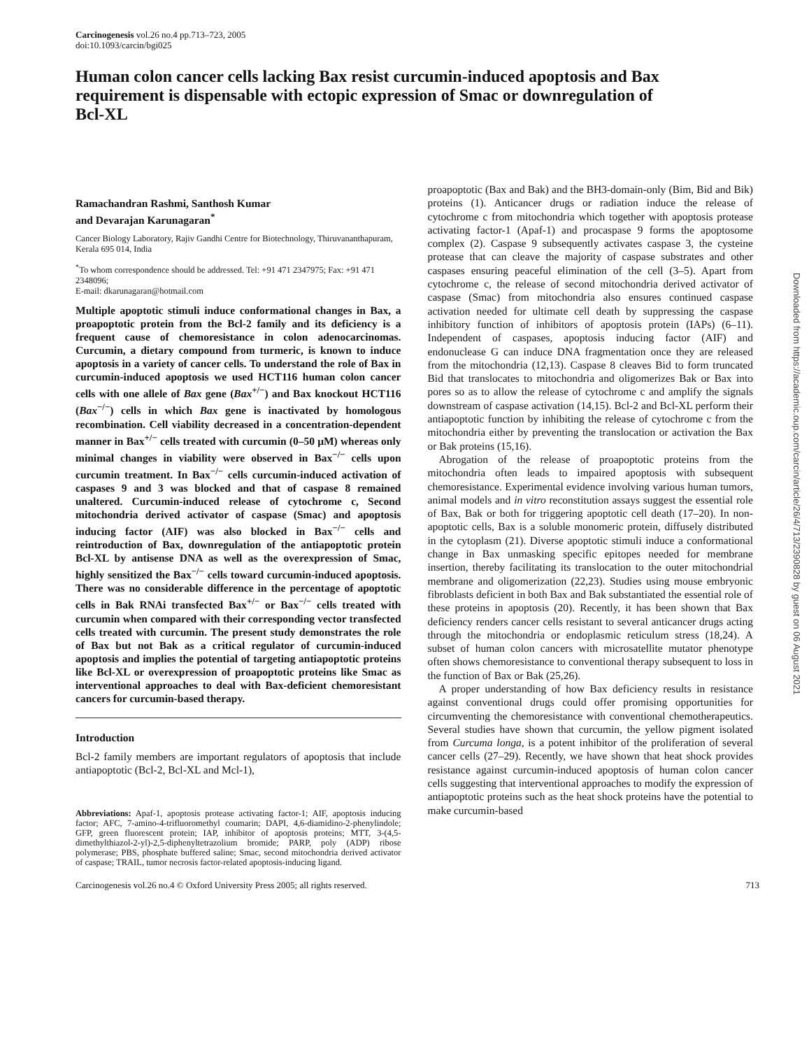Carcinogenesis vol.26 no.4 pp.713–723, 2005
doi:10.1093/carcin/bgi025
Human colon cancer cells lacking Bax resist curcumin-induced apoptosis and Bax requirement is dispensable with ectopic expression of Smac or downregulation of Bcl-XL
Ramachandran Rashmi, Santhosh Kumar
and Devarajan Karunagaran<sup>*</sup>
Cancer Biology Laboratory, Rajiv Gandhi Centre for Biotechnology, Thiruvananthapuram, Kerala 695 014, India
<sup>*</sup> To whom correspondence should be addressed. Tel: +91 471 2347975; Fax: +91 471 2348096;
E-mail: dkarunagaran@hotmail.com
Multiple apoptotic stimuli induce conformational changes in Bax, a proapoptotic protein from the Bcl-2 family and its deficiency is a frequent cause of chemoresistance in colon adenocarcinomas. Curcumin, a dietary compound from turmeric, is known to induce apoptosis in a variety of cancer cells. To understand the role of Bax in curcumin-induced apoptosis we used HCT116 human colon cancer cells with one allele of Bax gene (Bax<sup>+/−</sup>) and Bax knockout HCT116 (Bax<sup>−/−</sup>) cells in which Bax gene is inactivated by homologous recombination. Cell viability decreased in a concentration-dependent manner in Bax<sup>+/−</sup> cells treated with curcumin (0–50 μM) whereas only minimal changes in viability were observed in Bax<sup>−/−</sup> cells upon curcumin treatment. In Bax<sup>−/−</sup> cells curcumin-induced activation of caspases 9 and 3 was blocked and that of caspase 8 remained unaltered. Curcumin-induced release of cytochrome c, Second mitochondria derived activator of caspase (Smac) and apoptosis inducing factor (AIF) was also blocked in Bax<sup>−/−</sup> cells and reintroduction of Bax, downregulation of the antiapoptotic protein Bcl-XL by antisense DNA as well as the overexpression of Smac, highly sensitized the Bax<sup>−/−</sup> cells toward curcumin-induced apoptosis. There was no considerable difference in the percentage of apoptotic cells in Bak RNAi transfected Bax<sup>+/−</sup> or Bax<sup>−/−</sup> cells treated with curcumin when compared with their corresponding vector transfected cells treated with curcumin. The present study demonstrates the role of Bax but not Bak as a critical regulator of curcumin-induced apoptosis and implies the potential of targeting antiapoptotic proteins like Bcl-XL or overexpression of proapoptotic proteins like Smac as interventional approaches to deal with Bax-deficient chemoresistant cancers for curcumin-based therapy.
Introduction
Bcl-2 family members are important regulators of apoptosis that include antiapoptotic (Bcl-2, Bcl-XL and Mcl-1),
Abbreviations: Apaf-1, apoptosis protease activating factor-1; AIF, apoptosis inducing factor; AFC, 7-amino-4-trifluoromethyl coumarin; DAPI, 4,6-diamidino-2-phenylindole; GFP, green fluorescent protein; IAP, inhibitor of apoptosis proteins; MTT, 3-(4,5-dimethylthiazol-2-yl)-2,5-diphenyltetrazolium bromide; PARP, poly (ADP) ribose polymerase; PBS, phosphate buffered saline; Smac, second mitochondria derived activator of caspase; TRAIL, tumor necrosis factor-related apoptosis-inducing ligand.
proapoptotic (Bax and Bak) and the BH3-domain-only (Bim, Bid and Bik) proteins (1). Anticancer drugs or radiation induce the release of cytochrome c from mitochondria which together with apoptosis protease activating factor-1 (Apaf-1) and procaspase 9 forms the apoptosome complex (2). Caspase 9 subsequently activates caspase 3, the cysteine protease that can cleave the majority of caspase substrates and other caspases ensuring peaceful elimination of the cell (3–5). Apart from cytochrome c, the release of second mitochondria derived activator of caspase (Smac) from mitochondria also ensures continued caspase activation needed for ultimate cell death by suppressing the caspase inhibitory function of inhibitors of apoptosis protein (IAPs) (6–11). Independent of caspases, apoptosis inducing factor (AIF) and endonuclease G can induce DNA fragmentation once they are released from the mitochondria (12,13). Caspase 8 cleaves Bid to form truncated Bid that translocates to mitochondria and oligomerizes Bak or Bax into pores so as to allow the release of cytochrome c and amplify the signals downstream of caspase activation (14,15). Bcl-2 and Bcl-XL perform their antiapoptotic function by inhibiting the release of cytochrome c from the mitochondria either by preventing the translocation or activation the Bax or Bak proteins (15,16).
Abrogation of the release of proapoptotic proteins from the mitochondria often leads to impaired apoptosis with subsequent chemoresistance. Experimental evidence involving various human tumors, animal models and in vitro reconstitution assays suggest the essential role of Bax, Bak or both for triggering apoptotic cell death (17–20). In non-apoptotic cells, Bax is a soluble monomeric protein, diffusely distributed in the cytoplasm (21). Diverse apoptotic stimuli induce a conformational change in Bax unmasking specific epitopes needed for membrane insertion, thereby facilitating its translocation to the outer mitochondrial membrane and oligomerization (22,23). Studies using mouse embryonic fibroblasts deficient in both Bax and Bak substantiated the essential role of these proteins in apoptosis (20). Recently, it has been shown that Bax deficiency renders cancer cells resistant to several anticancer drugs acting through the mitochondria or endoplasmic reticulum stress (18,24). A subset of human colon cancers with microsatellite mutator phenotype often shows chemoresistance to conventional therapy subsequent to loss in the function of Bax or Bak (25,26).
A proper understanding of how Bax deficiency results in resistance against conventional drugs could offer promising opportunities for circumventing the chemoresistance with conventional chemotherapeutics. Several studies have shown that curcumin, the yellow pigment isolated from Curcuma longa, is a potent inhibitor of the proliferation of several cancer cells (27–29). Recently, we have shown that heat shock provides resistance against curcumin-induced apoptosis of human colon cancer cells suggesting that interventional approaches to modify the expression of antiapoptotic proteins such as the heat shock proteins have the potential to make curcumin-based
Carcinogenesis vol.26 no.4 © Oxford University Press 2005; all rights reserved. 713
Downloaded from https://academic.oup.com/carcin/article/26/4/713/2390828 by guest on 06 August 2021